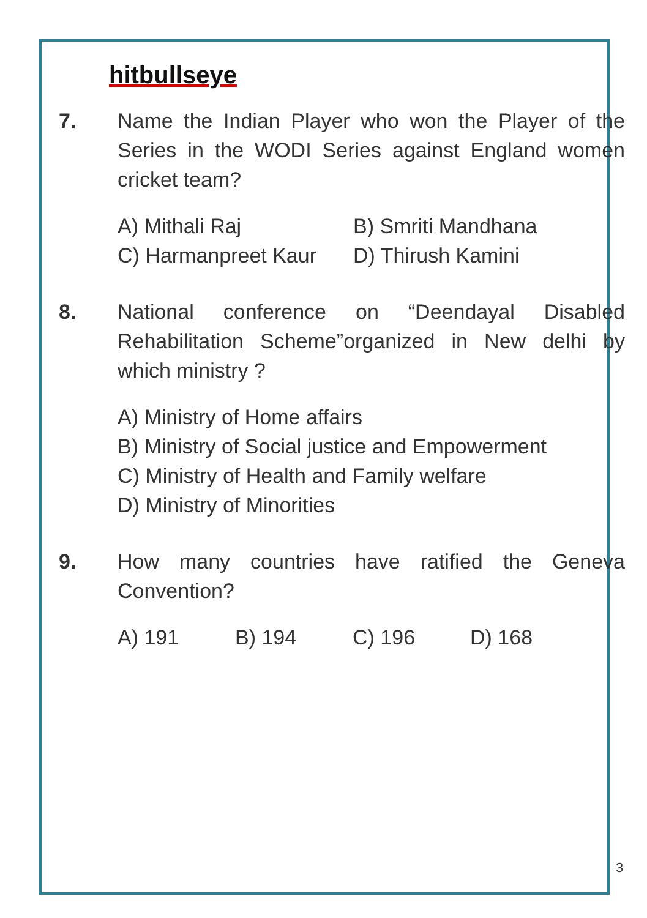hitbullseye
7. Name the Indian Player who won the Player of the Series in the WODI Series against England women cricket team?
A) Mithali Raj
B) Smriti Mandhana
C) Harmanpreet Kaur
D) Thirush Kamini
8. National conference on “Deendayal Disabled Rehabilitation Scheme”organized in New delhi by which ministry ?
A) Ministry of Home affairs
B) Ministry of Social justice and Empowerment
C) Ministry of Health and Family welfare
D) Ministry of Minorities
9. How many countries have ratified the Geneva Convention?
A) 191
B) 194
C) 196
D) 168
3